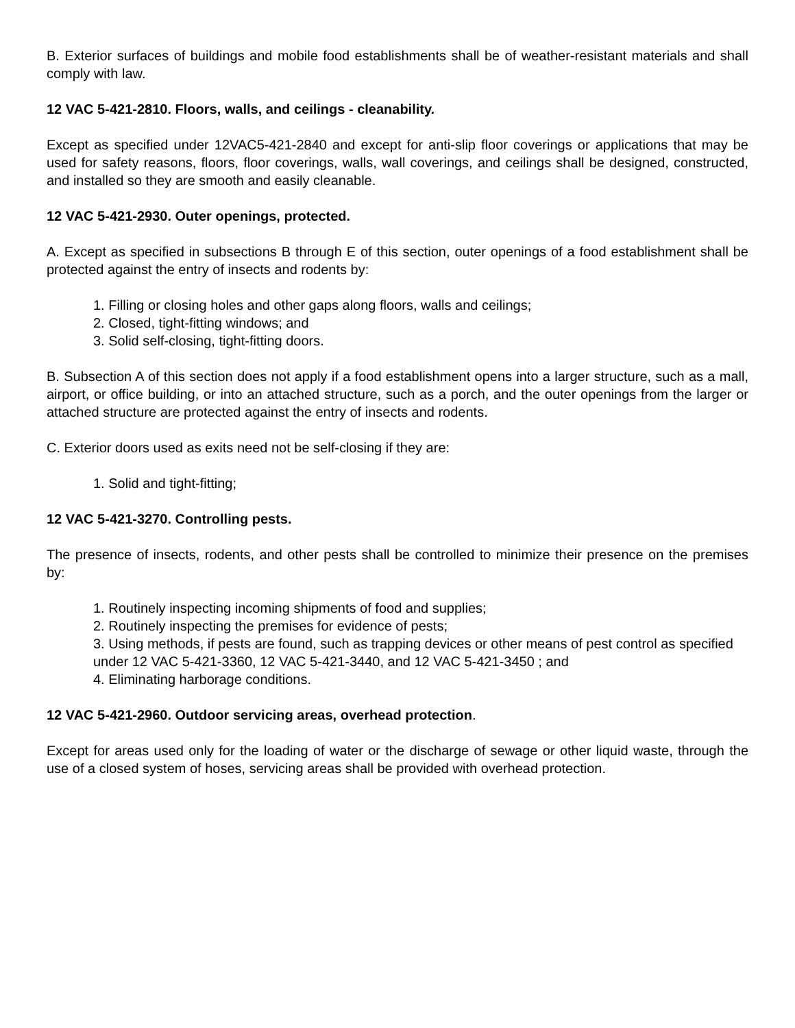B. Exterior surfaces of buildings and mobile food establishments shall be of weather-resistant materials and shall comply with law.
12 VAC 5-421-2810. Floors, walls, and ceilings - cleanability.
Except as specified under 12VAC5-421-2840 and except for anti-slip floor coverings or applications that may be used for safety reasons, floors, floor coverings, walls, wall coverings, and ceilings shall be designed, constructed, and installed so they are smooth and easily cleanable.
12 VAC 5-421-2930. Outer openings, protected.
A. Except as specified in subsections B through E of this section, outer openings of a food establishment shall be protected against the entry of insects and rodents by:
1. Filling or closing holes and other gaps along floors, walls and ceilings;
2. Closed, tight-fitting windows; and
3. Solid self-closing, tight-fitting doors.
B. Subsection A of this section does not apply if a food establishment opens into a larger structure, such as a mall, airport, or office building, or into an attached structure, such as a porch, and the outer openings from the larger or attached structure are protected against the entry of insects and rodents.
C. Exterior doors used as exits need not be self-closing if they are:
1. Solid and tight-fitting;
12 VAC 5-421-3270. Controlling pests.
The presence of insects, rodents, and other pests shall be controlled to minimize their presence on the premises by:
1. Routinely inspecting incoming shipments of food and supplies;
2. Routinely inspecting the premises for evidence of pests;
3. Using methods, if pests are found, such as trapping devices or other means of pest control as specified under 12 VAC 5-421-3360, 12 VAC 5-421-3440, and 12 VAC 5-421-3450 ; and
4. Eliminating harborage conditions.
12 VAC 5-421-2960. Outdoor servicing areas, overhead protection.
Except for areas used only for the loading of water or the discharge of sewage or other liquid waste, through the use of a closed system of hoses, servicing areas shall be provided with overhead protection.